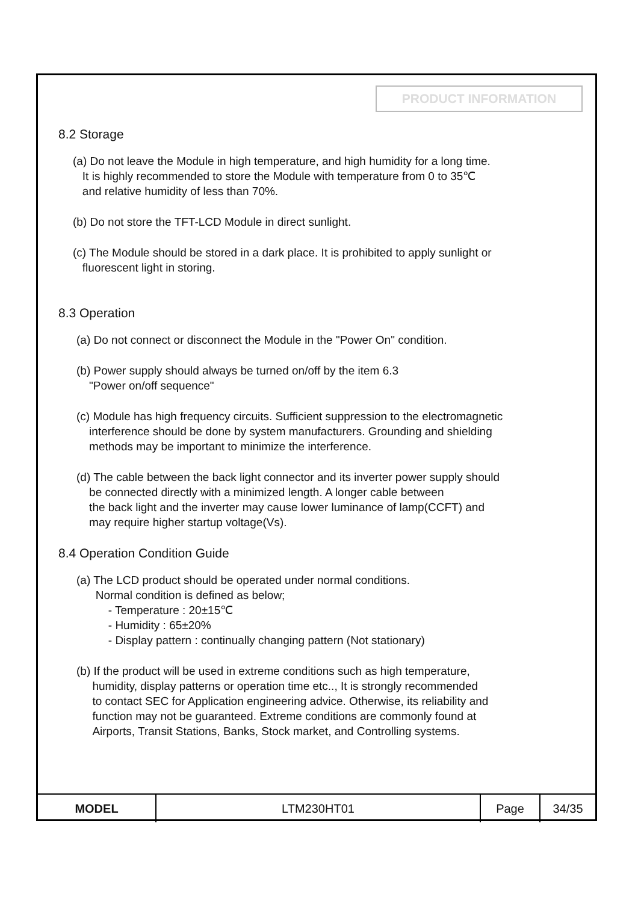PRODUCT INFORMATION
8.2 Storage
(a) Do not leave the Module in high temperature, and high humidity for a long time.
It is highly recommended to store the Module with temperature from 0 to 35℃
and relative humidity of less than 70%.
(b) Do not store the TFT-LCD Module in direct sunlight.
(c) The Module should be stored in a dark place. It is prohibited to apply sunlight or
fluorescent light in storing.
8.3 Operation
(a) Do not connect or disconnect the Module in the "Power On" condition.
(b) Power supply should always be turned on/off by the item 6.3
"Power on/off sequence"
(c) Module has high frequency circuits. Sufficient suppression to the electromagnetic
interference should be done by system manufacturers. Grounding and shielding
methods may be important to minimize the interference.
(d) The cable between the back light connector and its inverter power supply should
be connected directly with a minimized length. A longer cable between
the back light and the inverter may cause lower luminance of lamp(CCFT) and
may require higher startup voltage(Vs).
8.4 Operation Condition Guide
(a) The LCD product should be operated under normal conditions.
Normal condition is defined as below;
- Temperature : 20±15℃
- Humidity : 65±20%
- Display pattern : continually changing pattern (Not stationary)
(b) If the product will be used in extreme conditions such as high temperature,
humidity, display patterns or operation time etc.., It is strongly recommended
to contact SEC for Application engineering advice. Otherwise, its reliability and
function may not be guaranteed. Extreme conditions are commonly found at
Airports, Transit Stations, Banks, Stock market, and Controlling systems.
| MODEL | LTM230HT01 | Page | 34/35 |